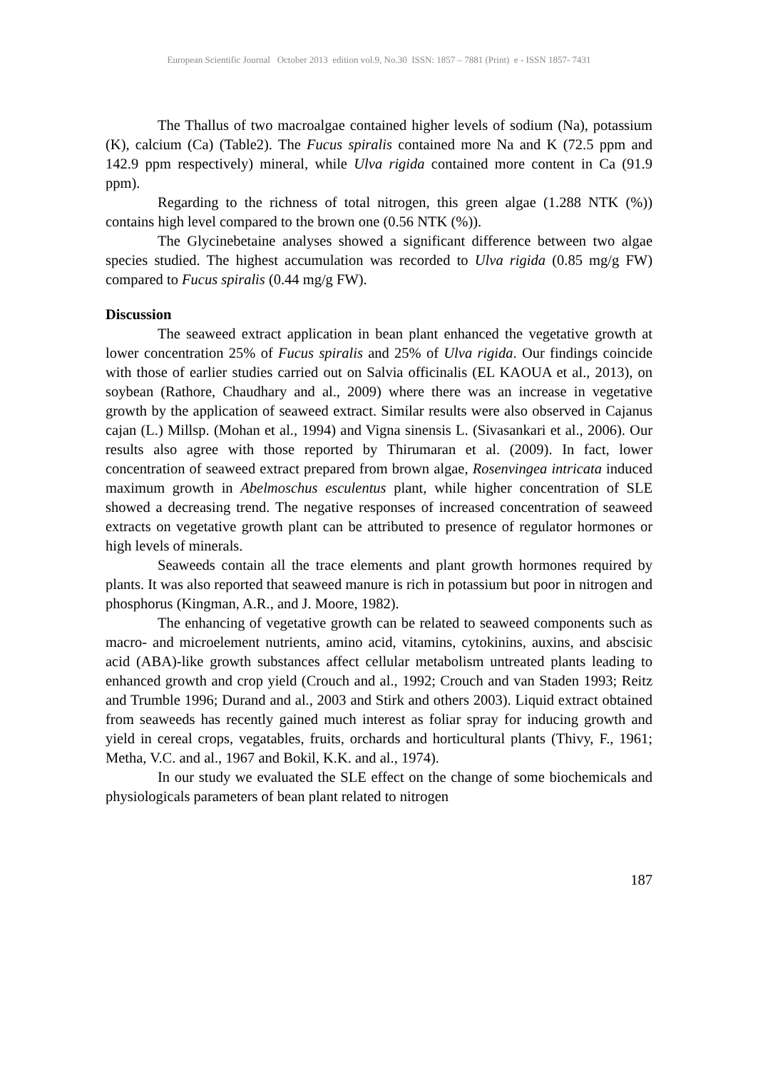European Scientific Journal October 2013 edition vol.9, No.30 ISSN: 1857 – 7881 (Print) e - ISSN 1857- 7431
The Thallus of two macroalgae contained higher levels of sodium (Na), potassium (K), calcium (Ca) (Table2). The Fucus spiralis contained more Na and K (72.5 ppm and 142.9 ppm respectively) mineral, while Ulva rigida contained more content in Ca (91.9 ppm).
Regarding to the richness of total nitrogen, this green algae (1.288 NTK (%)) contains high level compared to the brown one (0.56 NTK (%)).
The Glycinebetaine analyses showed a significant difference between two algae species studied. The highest accumulation was recorded to Ulva rigida (0.85 mg/g FW) compared to Fucus spiralis (0.44 mg/g FW).
Discussion
The seaweed extract application in bean plant enhanced the vegetative growth at lower concentration 25% of Fucus spiralis and 25% of Ulva rigida. Our findings coincide with those of earlier studies carried out on Salvia officinalis (EL KAOUA et al., 2013), on soybean (Rathore, Chaudhary and al., 2009) where there was an increase in vegetative growth by the application of seaweed extract. Similar results were also observed in Cajanus cajan (L.) Millsp. (Mohan et al., 1994) and Vigna sinensis L. (Sivasankari et al., 2006). Our results also agree with those reported by Thirumaran et al. (2009). In fact, lower concentration of seaweed extract prepared from brown algae, Rosenvingea intricata induced maximum growth in Abelmoschus esculentus plant, while higher concentration of SLE showed a decreasing trend. The negative responses of increased concentration of seaweed extracts on vegetative growth plant can be attributed to presence of regulator hormones or high levels of minerals.
Seaweeds contain all the trace elements and plant growth hormones required by plants. It was also reported that seaweed manure is rich in potassium but poor in nitrogen and phosphorus (Kingman, A.R., and J. Moore, 1982).
The enhancing of vegetative growth can be related to seaweed components such as macro- and microelement nutrients, amino acid, vitamins, cytokinins, auxins, and abscisic acid (ABA)-like growth substances affect cellular metabolism untreated plants leading to enhanced growth and crop yield (Crouch and al., 1992; Crouch and van Staden 1993; Reitz and Trumble 1996; Durand and al., 2003 and Stirk and others 2003). Liquid extract obtained from seaweeds has recently gained much interest as foliar spray for inducing growth and yield in cereal crops, vegatables, fruits, orchards and horticultural plants (Thivy, F., 1961; Metha, V.C. and al., 1967 and Bokil, K.K. and al., 1974).
In our study we evaluated the SLE effect on the change of some biochemicals and physiologicals parameters of bean plant related to nitrogen
187